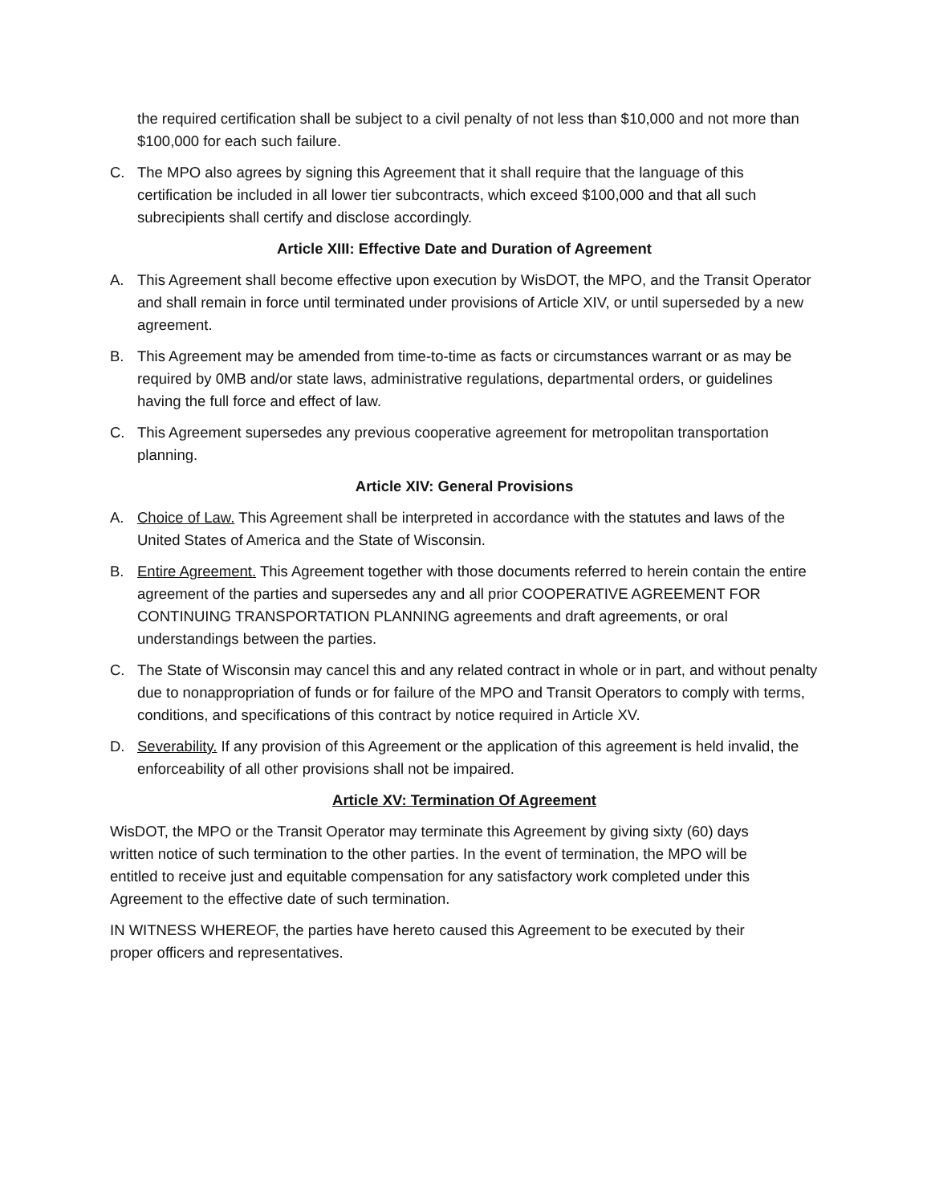the required certification shall be subject to a civil penalty of not less than $10,000 and not more than $100,000 for each such failure.
C. The MPO also agrees by signing this Agreement that it shall require that the language of this certification be included in all lower tier subcontracts, which exceed $100,000 and that all such subrecipients shall certify and disclose accordingly.
Article XIII: Effective Date and Duration of Agreement
A. This Agreement shall become effective upon execution by WisDOT, the MPO, and the Transit Operator and shall remain in force until terminated under provisions of Article XIV, or until superseded by a new agreement.
B. This Agreement may be amended from time-to-time as facts or circumstances warrant or as may be required by 0MB and/or state laws, administrative regulations, departmental orders, or guidelines having the full force and effect of law.
C. This Agreement supersedes any previous cooperative agreement for metropolitan transportation planning.
Article XIV: General Provisions
A. Choice of Law. This Agreement shall be interpreted in accordance with the statutes and laws of the United States of America and the State of Wisconsin.
B. Entire Agreement. This Agreement together with those documents referred to herein contain the entire agreement of the parties and supersedes any and all prior COOPERATIVE AGREEMENT FOR CONTINUING TRANSPORTATION PLANNING agreements and draft agreements, or oral understandings between the parties.
C. The State of Wisconsin may cancel this and any related contract in whole or in part, and without penalty due to nonappropriation of funds or for failure of the MPO and Transit Operators to comply with terms, conditions, and specifications of this contract by notice required in Article XV.
D. Severability. If any provision of this Agreement or the application of this agreement is held invalid, the enforceability of all other provisions shall not be impaired.
Article XV: Termination Of Agreement
WisDOT, the MPO or the Transit Operator may terminate this Agreement by giving sixty (60) days written notice of such termination to the other parties. In the event of termination, the MPO will be entitled to receive just and equitable compensation for any satisfactory work completed under this Agreement to the effective date of such termination.
IN WITNESS WHEREOF, the parties have hereto caused this Agreement to be executed by their proper officers and representatives.